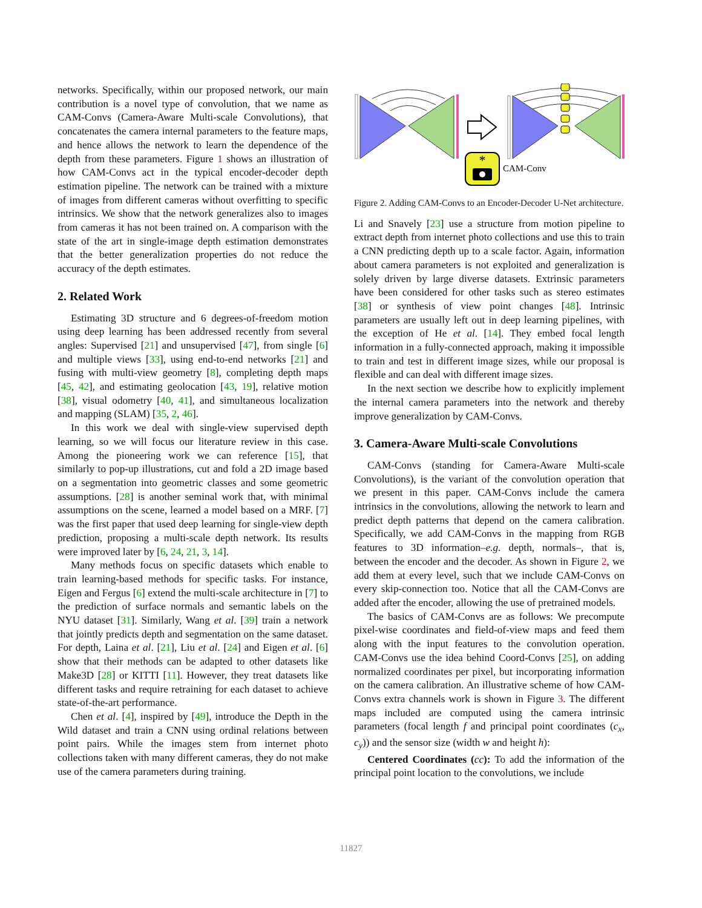networks. Specifically, within our proposed network, our main contribution is a novel type of convolution, that we name as CAM-Convs (Camera-Aware Multi-scale Convolutions), that concatenates the camera internal parameters to the feature maps, and hence allows the network to learn the dependence of the depth from these parameters. Figure 1 shows an illustration of how CAM-Convs act in the typical encoder-decoder depth estimation pipeline. The network can be trained with a mixture of images from different cameras without overfitting to specific intrinsics. We show that the network generalizes also to images from cameras it has not been trained on. A comparison with the state of the art in single-image depth estimation demonstrates that the better generalization properties do not reduce the accuracy of the depth estimates.
2. Related Work
Estimating 3D structure and 6 degrees-of-freedom motion using deep learning has been addressed recently from several angles: Supervised [21] and unsupervised [47], from single [6] and multiple views [33], using end-to-end networks [21] and fusing with multi-view geometry [8], completing depth maps [45, 42], and estimating geolocation [43, 19], relative motion [38], visual odometry [40, 41], and simultaneous localization and mapping (SLAM) [35, 2, 46].
In this work we deal with single-view supervised depth learning, so we will focus our literature review in this case. Among the pioneering work we can reference [15], that similarly to pop-up illustrations, cut and fold a 2D image based on a segmentation into geometric classes and some geometric assumptions. [28] is another seminal work that, with minimal assumptions on the scene, learned a model based on a MRF. [7] was the first paper that used deep learning for single-view depth prediction, proposing a multi-scale depth network. Its results were improved later by [6, 24, 21, 3, 14].
Many methods focus on specific datasets which enable to train learning-based methods for specific tasks. For instance, Eigen and Fergus [6] extend the multi-scale architecture in [7] to the prediction of surface normals and semantic labels on the NYU dataset [31]. Similarly, Wang et al. [39] train a network that jointly predicts depth and segmentation on the same dataset. For depth, Laina et al. [21], Liu et al. [24] and Eigen et al. [6] show that their methods can be adapted to other datasets like Make3D [28] or KITTI [11]. However, they treat datasets like different tasks and require retraining for each dataset to achieve state-of-the-art performance.
Chen et al. [4], inspired by [49], introduce the Depth in the Wild dataset and train a CNN using ordinal relations between point pairs. While the images stem from internet photo collections taken with many different cameras, they do not make use of the camera parameters during training.
*
CAM-Conv
Figure 2. Adding CAM-Convs to an Encoder-Decoder U-Net architecture.
Li and Snavely [23] use a structure from motion pipeline to extract depth from internet photo collections and use this to train a CNN predicting depth up to a scale factor. Again, information about camera parameters is not exploited and generalization is solely driven by large diverse datasets. Extrinsic parameters have been considered for other tasks such as stereo estimates [38] or synthesis of view point changes [48]. Intrinsic parameters are usually left out in deep learning pipelines, with the exception of He et al. [14]. They embed focal length information in a fully-connected approach, making it impossible to train and test in different image sizes, while our proposal is flexible and can deal with different image sizes.
In the next section we describe how to explicitly implement the internal camera parameters into the network and thereby improve generalization by CAM-Convs.
3. Camera-Aware Multi-scale Convolutions
CAM-Convs (standing for Camera-Aware Multi-scale Convolutions), is the variant of the convolution operation that we present in this paper. CAM-Convs include the camera intrinsics in the convolutions, allowing the network to learn and predict depth patterns that depend on the camera calibration. Specifically, we add CAM-Convs in the mapping from RGB features to 3D information–e.g. depth, normals–, that is, between the encoder and the decoder. As shown in Figure 2, we add them at every level, such that we include CAM-Convs on every skip-connection too. Notice that all the CAM-Convs are added after the encoder, allowing the use of pretrained models.
The basics of CAM-Convs are as follows: We precompute pixel-wise coordinates and field-of-view maps and feed them along with the input features to the convolution operation. CAM-Convs use the idea behind Coord-Convs [25], on adding normalized coordinates per pixel, but incorporating information on the camera calibration. An illustrative scheme of how CAM-Convs extra channels work is shown in Figure 3. The different maps included are computed using the camera intrinsic parameters (focal length f and principal point coordinates (c<sub>x</sub>, c<sub>y</sub>)) and the sensor size (width w and height h):
Centered Coordinates (cc): To add the information of the principal point location to the convolutions, we include
11827